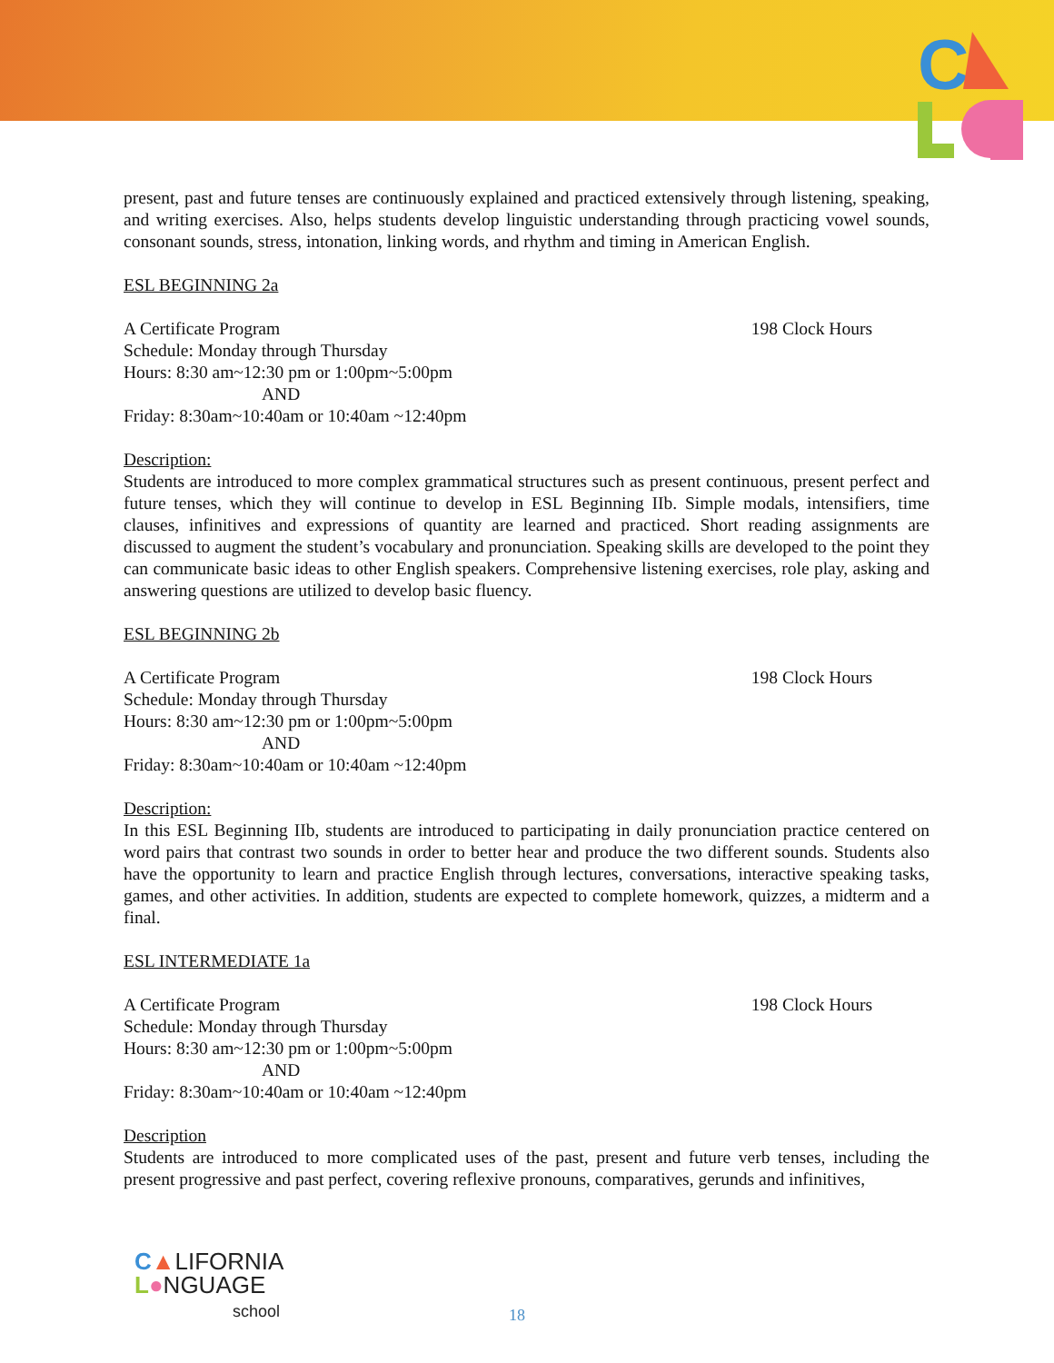C
present, past and future tenses are continuously explained and practiced extensively through listening, speaking, and writing exercises. Also, helps students develop linguistic understanding through practicing vowel sounds, consonant sounds, stress, intonation, linking words, and rhythm and timing in American English.
ESL BEGINNING 2a
A Certificate Program 198 Clock Hours
Schedule: Monday through Thursday
Hours: 8:30 am~12:30 pm or 1:00pm~5:00pm
AND
Friday: 8:30am~10:40am or 10:40am ~12:40pm
Description:
Students are introduced to more complex grammatical structures such as present continuous, present perfect and future tenses, which they will continue to develop in ESL Beginning IIb. Simple modals, intensifiers, time clauses, infinitives and expressions of quantity are learned and practiced. Short reading assignments are discussed to augment the student’s vocabulary and pronunciation. Speaking skills are developed to the point they can communicate basic ideas to other English speakers. Comprehensive listening exercises, role play, asking and answering questions are utilized to develop basic fluency.
ESL BEGINNING 2b
A Certificate Program 198 Clock Hours
Schedule: Monday through Thursday
Hours: 8:30 am~12:30 pm or 1:00pm~5:00pm
AND
Friday: 8:30am~10:40am or 10:40am ~12:40pm
Description:
In this ESL Beginning IIb, students are introduced to participating in daily pronunciation practice centered on word pairs that contrast two sounds in order to better hear and produce the two different sounds. Students also have the opportunity to learn and practice English through lectures, conversations, interactive speaking tasks, games, and other activities. In addition, students are expected to complete homework, quizzes, a midterm and a final.
ESL INTERMEDIATE 1a
A Certificate Program 198 Clock Hours
Schedule: Monday through Thursday
Hours: 8:30 am~12:30 pm or 1:00pm~5:00pm
AND
Friday: 8:30am~10:40am or 10:40am ~12:40pm
Description
Students are introduced to more complicated uses of the past, present and future verb tenses, including the present progressive and past perfect, covering reflexive pronouns, comparatives, gerunds and infinitives,
C▲LIFORNIA
L●NGUAGE
school
18